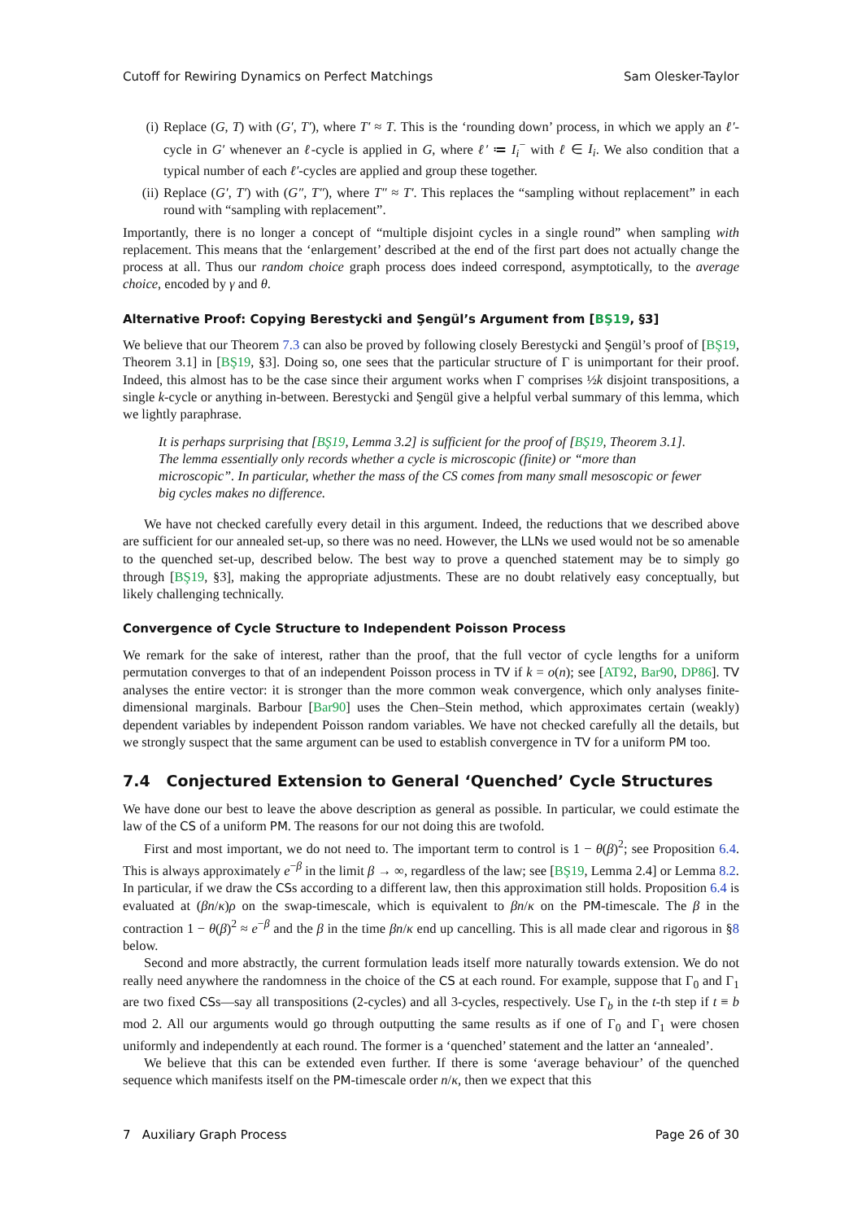Cutoff for Rewiring Dynamics on Perfect Matchings Sam Olesker-Taylor
(i) Replace (G, T) with (G′, T′), where T′ ≈ T. This is the ‘rounding down’ process, in which we apply an ℓ′-cycle in G′ whenever an ℓ-cycle is applied in G, where ℓ′ ≔ I<sub>i</sub><sup>−</sup> with ℓ ∈ I<sub>i</sub>. We also condition that a typical number of each ℓ′-cycles are applied and group these together.
(ii) Replace (G′, T′) with (G″, T″), where T″ ≈ T′. This replaces the “sampling without replacement” in each round with “sampling with replacement”.
Importantly, there is no longer a concept of “multiple disjoint cycles in a single round” when sampling with replacement. This means that the ‘enlargement’ described at the end of the first part does not actually change the process at all. Thus our random choice graph process does indeed correspond, asymptotically, to the average choice, encoded by γ and θ.
Alternative Proof: Copying Berestycki and Şengül’s Argument from [BŞ19, §3]
We believe that our Theorem 7.3 can also be proved by following closely Berestycki and Şengül’s proof of [BŞ19, Theorem 3.1] in [BŞ19, §3]. Doing so, one sees that the particular structure of Γ is unimportant for their proof. Indeed, this almost has to be the case since their argument works when Γ comprises ½k disjoint transpositions, a single k-cycle or anything in-between. Berestycki and Şengül give a helpful verbal summary of this lemma, which we lightly paraphrase.
It is perhaps surprising that [BŞ19, Lemma 3.2] is sufficient for the proof of [BŞ19, Theorem 3.1]. The lemma essentially only records whether a cycle is microscopic (finite) or “more than microscopic”. In particular, whether the mass of the CS comes from many small mesoscopic or fewer big cycles makes no difference.
We have not checked carefully every detail in this argument. Indeed, the reductions that we described above are sufficient for our annealed set-up, so there was no need. However, the LLNs we used would not be so amenable to the quenched set-up, described below. The best way to prove a quenched statement may be to simply go through [BŞ19, §3], making the appropriate adjustments. These are no doubt relatively easy conceptually, but likely challenging technically.
Convergence of Cycle Structure to Independent Poisson Process
We remark for the sake of interest, rather than the proof, that the full vector of cycle lengths for a uniform permutation converges to that of an independent Poisson process in TV if k = o(n); see [AT92, Bar90, DP86]. TV analyses the entire vector: it is stronger than the more common weak convergence, which only analyses finite-dimensional marginals. Barbour [Bar90] uses the Chen–Stein method, which approximates certain (weakly) dependent variables by independent Poisson random variables. We have not checked carefully all the details, but we strongly suspect that the same argument can be used to establish convergence in TV for a uniform PM too.
7.4 Conjectured Extension to General ‘Quenched’ Cycle Structures
We have done our best to leave the above description as general as possible. In particular, we could estimate the law of the CS of a uniform PM. The reasons for our not doing this are twofold.
First and most important, we do not need to. The important term to control is 1 − θ(β)<sup>2</sup>; see Proposition 6.4. This is always approximately e<sup>−β</sup> in the limit β → ∞, regardless of the law; see [BŞ19, Lemma 2.4] or Lemma 8.2. In particular, if we draw the CSs according to a different law, then this approximation still holds. Proposition 6.4 is evaluated at (βn/κ)ρ on the swap-timescale, which is equivalent to βn/κ on the PM-timescale. The β in the contraction 1 − θ(β)<sup>2</sup> ≈ e<sup>−β</sup> and the β in the time βn/κ end up cancelling. This is all made clear and rigorous in §8 below.
Second and more abstractly, the current formulation leads itself more naturally towards extension. We do not really need anywhere the randomness in the choice of the CS at each round. For example, suppose that Γ<sub>0</sub> and Γ<sub>1</sub> are two fixed CSs—say all transpositions (2-cycles) and all 3-cycles, respectively. Use Γ<sub>b</sub> in the t-th step if t ≡ b mod 2. All our arguments would go through outputting the same results as if one of Γ<sub>0</sub> and Γ<sub>1</sub> were chosen uniformly and independently at each round. The former is a ‘quenched’ statement and the latter an ‘annealed’.
We believe that this can be extended even further. If there is some ‘average behaviour’ of the quenched sequence which manifests itself on the PM-timescale order n/κ, then we expect that this
7 Auxiliary Graph Process Page 26 of 30